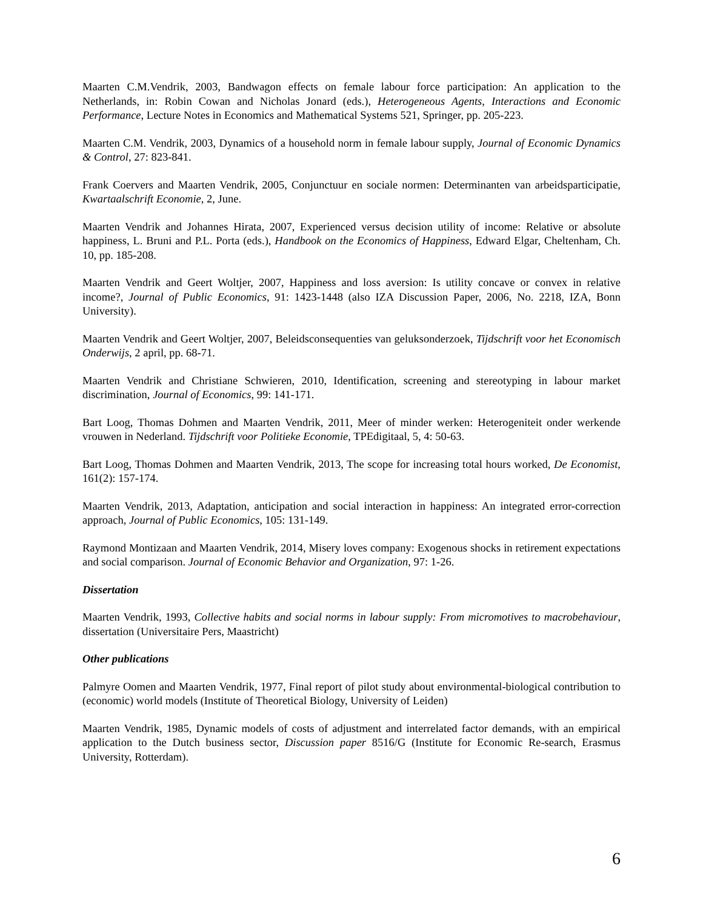Maarten C.M.Vendrik, 2003, Bandwagon effects on female labour force participation: An application to the Netherlands, in: Robin Cowan and Nicholas Jonard (eds.), Heterogeneous Agents, Interactions and Economic Performance, Lecture Notes in Economics and Mathematical Systems 521, Springer, pp. 205-223.
Maarten C.M. Vendrik, 2003, Dynamics of a household norm in female labour supply, Journal of Economic Dynamics & Control, 27: 823-841.
Frank Coervers and Maarten Vendrik, 2005, Conjunctuur en sociale normen: Determinanten van arbeidsparticipatie, Kwartaalschrift Economie, 2, June.
Maarten Vendrik and Johannes Hirata, 2007, Experienced versus decision utility of income: Relative or absolute happiness, L. Bruni and P.L. Porta (eds.), Handbook on the Economics of Happiness, Edward Elgar, Cheltenham, Ch. 10, pp. 185-208.
Maarten Vendrik and Geert Woltjer, 2007, Happiness and loss aversion: Is utility concave or convex in relative income?, Journal of Public Economics, 91: 1423-1448 (also IZA Discussion Paper, 2006, No. 2218, IZA, Bonn University).
Maarten Vendrik and Geert Woltjer, 2007, Beleidsconsequenties van geluksonderzoek, Tijdschrift voor het Economisch Onderwijs, 2 april, pp. 68-71.
Maarten Vendrik and Christiane Schwieren, 2010, Identification, screening and stereotyping in labour market discrimination, Journal of Economics, 99: 141-171.
Bart Loog, Thomas Dohmen and Maarten Vendrik, 2011, Meer of minder werken: Heterogeniteit onder werkende vrouwen in Nederland. Tijdschrift voor Politieke Economie, TPEdigitaal, 5, 4: 50-63.
Bart Loog, Thomas Dohmen and Maarten Vendrik, 2013, The scope for increasing total hours worked, De Economist, 161(2): 157-174.
Maarten Vendrik, 2013, Adaptation, anticipation and social interaction in happiness: An integrated error-correction approach, Journal of Public Economics, 105: 131-149.
Raymond Montizaan and Maarten Vendrik, 2014, Misery loves company: Exogenous shocks in retirement expectations and social comparison. Journal of Economic Behavior and Organization, 97: 1-26.
Dissertation
Maarten Vendrik, 1993, Collective habits and social norms in labour supply: From micromotives to macrobehaviour, dissertation (Universitaire Pers, Maastricht)
Other publications
Palmyre Oomen and Maarten Vendrik, 1977, Final report of pilot study about environmental-biological contribution to (economic) world models (Institute of Theoretical Biology, University of Leiden)
Maarten Vendrik, 1985, Dynamic models of costs of adjustment and interrelated factor demands, with an empirical application to the Dutch business sector, Discussion paper 8516/G (Institute for Economic Re-search, Erasmus University, Rotterdam).
6